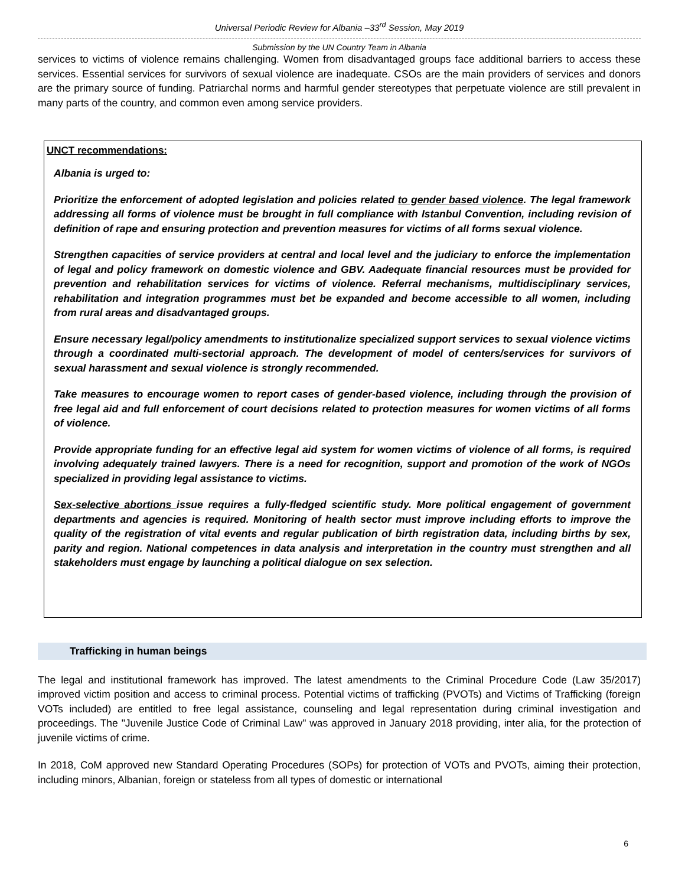Universal Periodic Review for Albania –33<sup>rd</sup> Session, May 2019
Submission by the UN Country Team in Albania
services to victims of violence remains challenging. Women from disadvantaged groups face additional barriers to access these services. Essential services for survivors of sexual violence are inadequate. CSOs are the main providers of services and donors are the primary source of funding. Patriarchal norms and harmful gender stereotypes that perpetuate violence are still prevalent in many parts of the country, and common even among service providers.
UNCT recommendations:
Albania is urged to:
Prioritize the enforcement of adopted legislation and policies related to gender based violence. The legal framework addressing all forms of violence must be brought in full compliance with Istanbul Convention, including revision of definition of rape and ensuring protection and prevention measures for victims of all forms sexual violence.
Strengthen capacities of service providers at central and local level and the judiciary to enforce the implementation of legal and policy framework on domestic violence and GBV. Aadequate financial resources must be provided for prevention and rehabilitation services for victims of violence. Referral mechanisms, multidisciplinary services, rehabilitation and integration programmes must bet be expanded and become accessible to all women, including from rural areas and disadvantaged groups.
Ensure necessary legal/policy amendments to institutionalize specialized support services to sexual violence victims through a coordinated multi-sectorial approach. The development of model of centers/services for survivors of sexual harassment and sexual violence is strongly recommended.
Take measures to encourage women to report cases of gender-based violence, including through the provision of free legal aid and full enforcement of court decisions related to protection measures for women victims of all forms of violence.
Provide appropriate funding for an effective legal aid system for women victims of violence of all forms, is required involving adequately trained lawyers. There is a need for recognition, support and promotion of the work of NGOs specialized in providing legal assistance to victims.
Sex-selective abortions issue requires a fully-fledged scientific study. More political engagement of government departments and agencies is required. Monitoring of health sector must improve including efforts to improve the quality of the registration of vital events and regular publication of birth registration data, including births by sex, parity and region. National competences in data analysis and interpretation in the country must strengthen and all stakeholders must engage by launching a political dialogue on sex selection.
Trafficking in human beings
The legal and institutional framework has improved. The latest amendments to the Criminal Procedure Code (Law 35/2017) improved victim position and access to criminal process. Potential victims of trafficking (PVOTs) and Victims of Trafficking (foreign VOTs included) are entitled to free legal assistance, counseling and legal representation during criminal investigation and proceedings. The "Juvenile Justice Code of Criminal Law" was approved in January 2018 providing, inter alia, for the protection of juvenile victims of crime.
In 2018, CoM approved new Standard Operating Procedures (SOPs) for protection of VOTs and PVOTs, aiming their protection, including minors, Albanian, foreign or stateless from all types of domestic or international
6